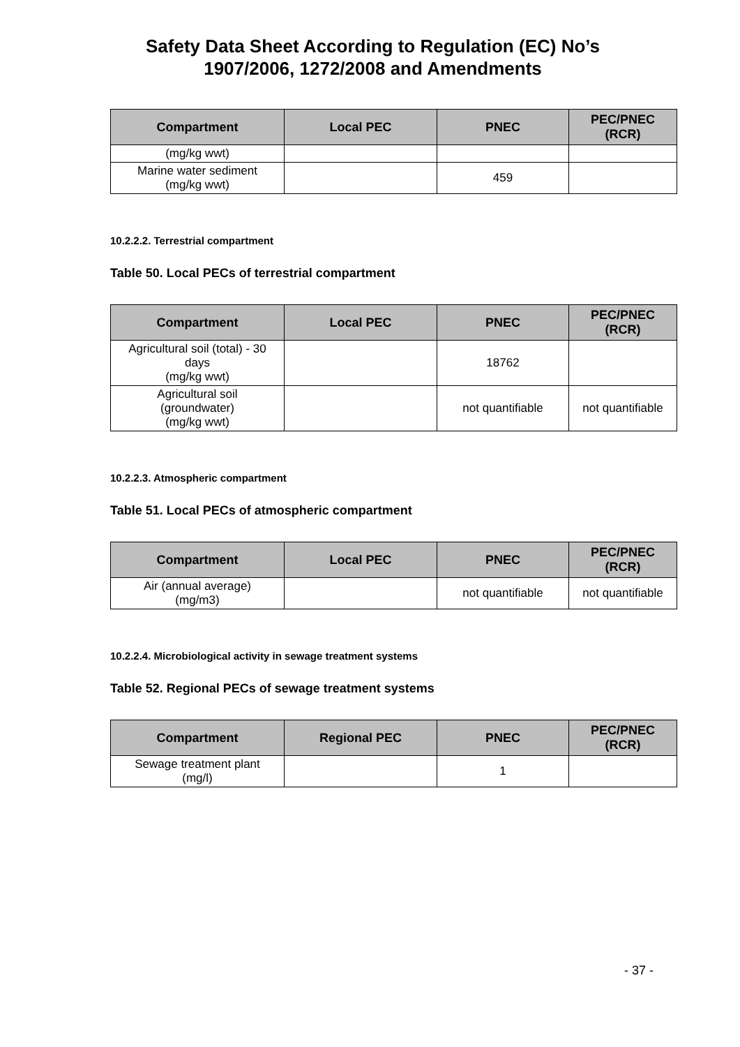Safety Data Sheet According to Regulation (EC) No’s
1907/2006, 1272/2008 and Amendments
| Compartment | Local PEC | PNEC | PEC/PNEC (RCR) |
| --- | --- | --- | --- |
| (mg/kg wwt) | | | |
| Marine water sediment (mg/kg wwt) | | 459 | |
10.2.2.2. Terrestrial compartment
Table 50. Local PECs of terrestrial compartment
| Compartment | Local PEC | PNEC | PEC/PNEC (RCR) |
| --- | --- | --- | --- |
| Agricultural soil (total) - 30 days (mg/kg wwt) | | 18762 | |
| Agricultural soil (groundwater) (mg/kg wwt) | | not quantifiable | not quantifiable |
10.2.2.3. Atmospheric compartment
Table 51. Local PECs of atmospheric compartment
| Compartment | Local PEC | PNEC | PEC/PNEC (RCR) |
| --- | --- | --- | --- |
| Air (annual average) (mg/m3) | | not quantifiable | not quantifiable |
10.2.2.4. Microbiological activity in sewage treatment systems
Table 52. Regional PECs of sewage treatment systems
| Compartment | Regional PEC | PNEC | PEC/PNEC (RCR) |
| --- | --- | --- | --- |
| Sewage treatment plant (mg/l) | | 1 | |
- 37 -